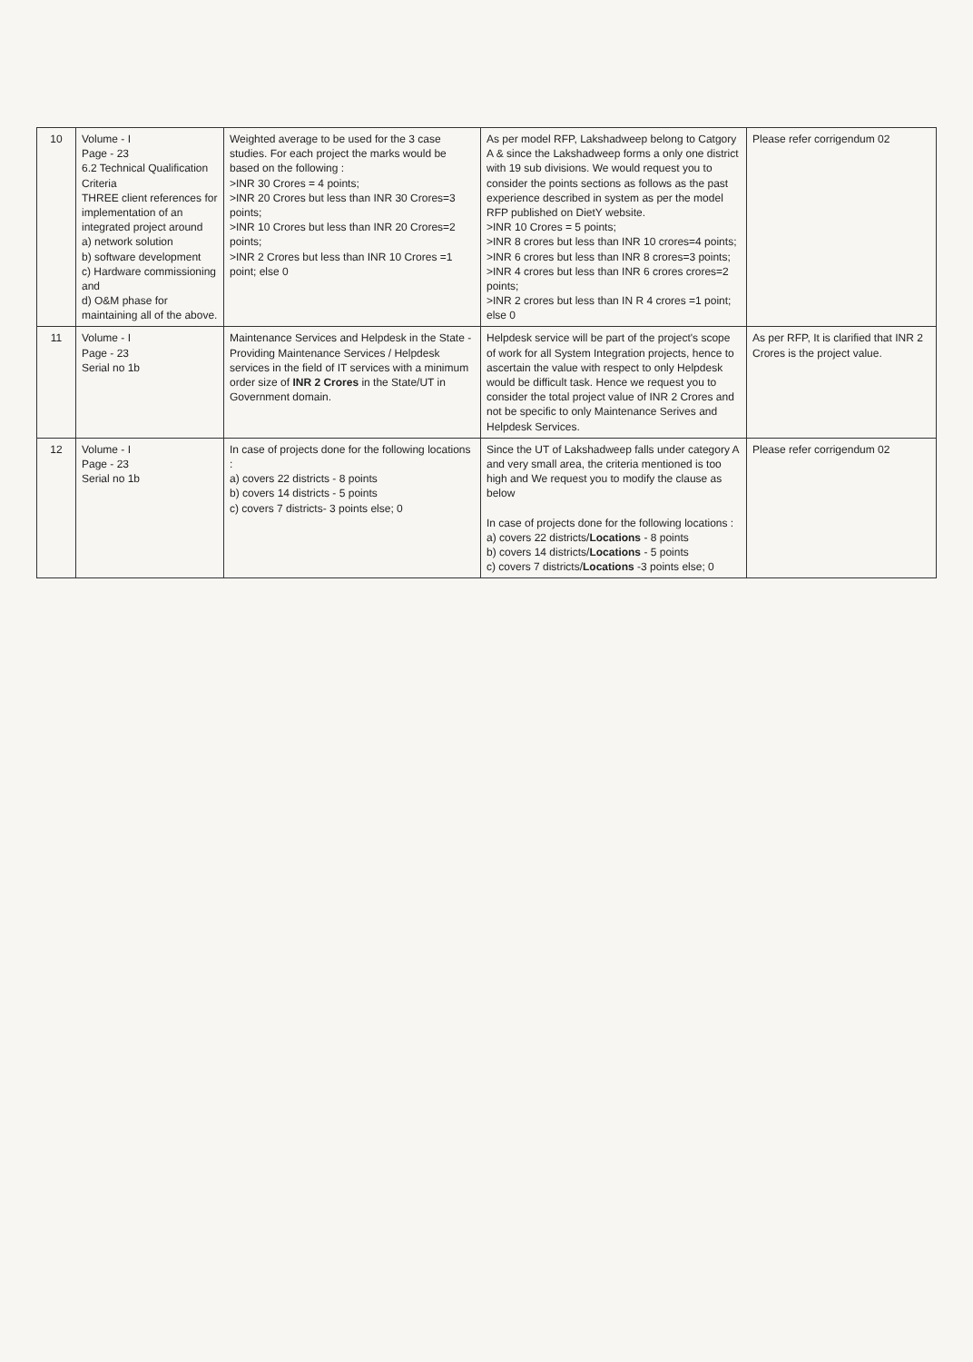| 10 | Volume - I Page - 23 6.2 Technical Qualification Criteria THREE client references for implementation of an integrated project around a) network solution b) software development c) Hardware commissioning and d) O&M phase for maintaining all of the above. | Weighted average to be used for the 3 case studies. For each project the marks would be based on the following : >INR 30 Crores = 4 points; >INR 20 Crores but less than INR 30 Crores=3 points; >INR 10 Crores but less than INR 20 Crores=2 points; >INR 2 Crores but less than INR 10 Crores =1 point; else 0 | As per model RFP, Lakshadweep belong to Catgory A & since the Lakshadweep forms a only one district with 19 sub divisions. We would request you to consider the points sections as follows as the past experience described in system as per the model RFP published on DietY website. >INR 10 Crores = 5 points; >INR 8 crores but less than INR 10 crores=4 points; >INR 6 crores but less than INR 8 crores=3 points; >INR 4 crores but less than INR 6 crores crores=2 points; >INR 2 crores but less than IN R 4 crores =1 point; else 0 | Please refer corrigendum 02 |
| 11 | Volume - I Page - 23 Serial no 1b | Maintenance Services and Helpdesk in the State - Providing Maintenance Services / Helpdesk services in the field of IT services with a minimum order size of INR 2 Crores in the State/UT in Government domain. | Helpdesk service will be part of the project's scope of work for all System Integration projects, hence to ascertain the value with respect to only Helpdesk would be difficult task. Hence we request you to consider the total project value of INR 2 Crores and not be specific to only Maintenance Serives and Helpdesk Services. | As per RFP, It is clarified that INR 2 Crores is the project value. |
| 12 | Volume - I Page - 23 Serial no 1b | In case of projects done for the following locations : a) covers 22 districts - 8 points b) covers 14 districts - 5 points c) covers 7 districts- 3 points else; 0 | Since the UT of Lakshadweep falls under category A and very small area, the criteria mentioned is too high and We request you to modify the clause as below In case of projects done for the following locations : a) covers 22 districts/ Locations - 8 points b) covers 14 districts/ Locations - 5 points c) covers 7 districts/ Locations -3 points else; 0 | Please refer corrigendum 02 |